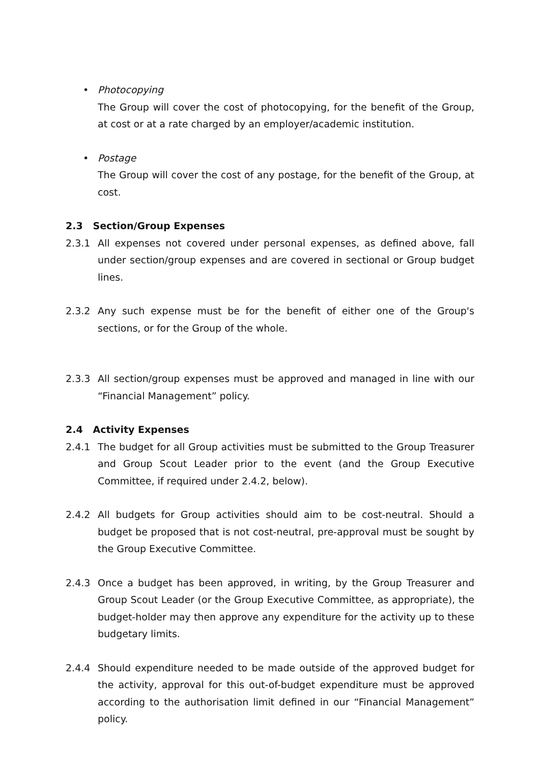• Photocopying
The Group will cover the cost of photocopying, for the benefit of the Group, at cost or at a rate charged by an employer/academic institution.
• Postage
The Group will cover the cost of any postage, for the benefit of the Group, at cost.
2.3 Section/Group Expenses
2.3.1 All expenses not covered under personal expenses, as defined above, fall under section/group expenses and are covered in sectional or Group budget lines.
2.3.2 Any such expense must be for the benefit of either one of the Group's sections, or for the Group of the whole.
2.3.3 All section/group expenses must be approved and managed in line with our “Financial Management” policy.
2.4 Activity Expenses
2.4.1 The budget for all Group activities must be submitted to the Group Treasurer and Group Scout Leader prior to the event (and the Group Executive Committee, if required under 2.4.2, below).
2.4.2 All budgets for Group activities should aim to be cost-neutral. Should a budget be proposed that is not cost-neutral, pre-approval must be sought by the Group Executive Committee.
2.4.3 Once a budget has been approved, in writing, by the Group Treasurer and Group Scout Leader (or the Group Executive Committee, as appropriate), the budget-holder may then approve any expenditure for the activity up to these budgetary limits.
2.4.4 Should expenditure needed to be made outside of the approved budget for the activity, approval for this out-of-budget expenditure must be approved according to the authorisation limit defined in our “Financial Management” policy.